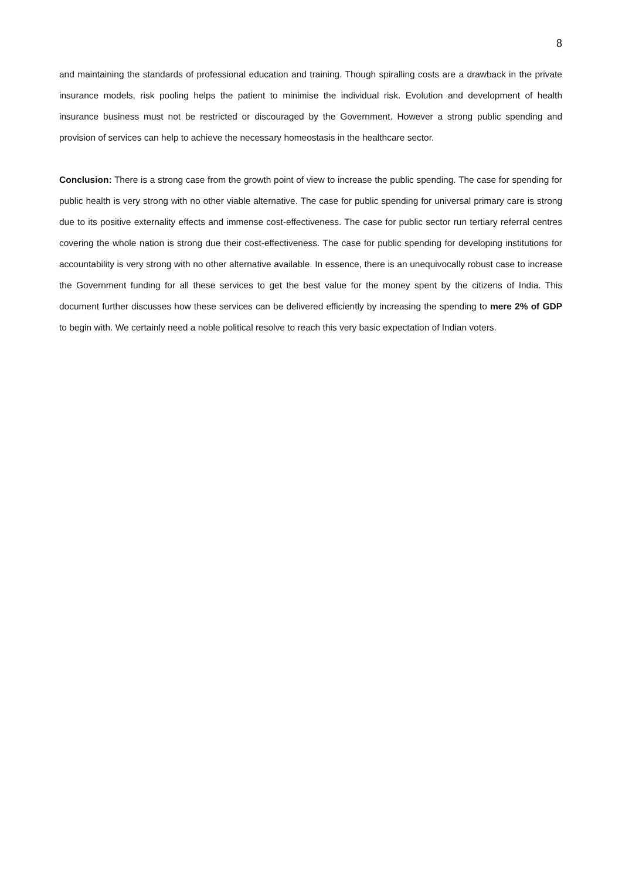8
and maintaining the standards of professional education and training. Though spiralling costs are a drawback in the private insurance models, risk pooling helps the patient to minimise the individual risk. Evolution and development of health insurance business must not be restricted or discouraged by the Government. However a strong public spending and provision of services can help to achieve the necessary homeostasis in the healthcare sector.
Conclusion: There is a strong case from the growth point of view to increase the public spending. The case for spending for public health is very strong with no other viable alternative. The case for public spending for universal primary care is strong due to its positive externality effects and immense cost-effectiveness. The case for public sector run tertiary referral centres covering the whole nation is strong due their cost-effectiveness. The case for public spending for developing institutions for accountability is very strong with no other alternative available. In essence, there is an unequivocally robust case to increase the Government funding for all these services to get the best value for the money spent by the citizens of India. This document further discusses how these services can be delivered efficiently by increasing the spending to mere 2% of GDP to begin with. We certainly need a noble political resolve to reach this very basic expectation of Indian voters.